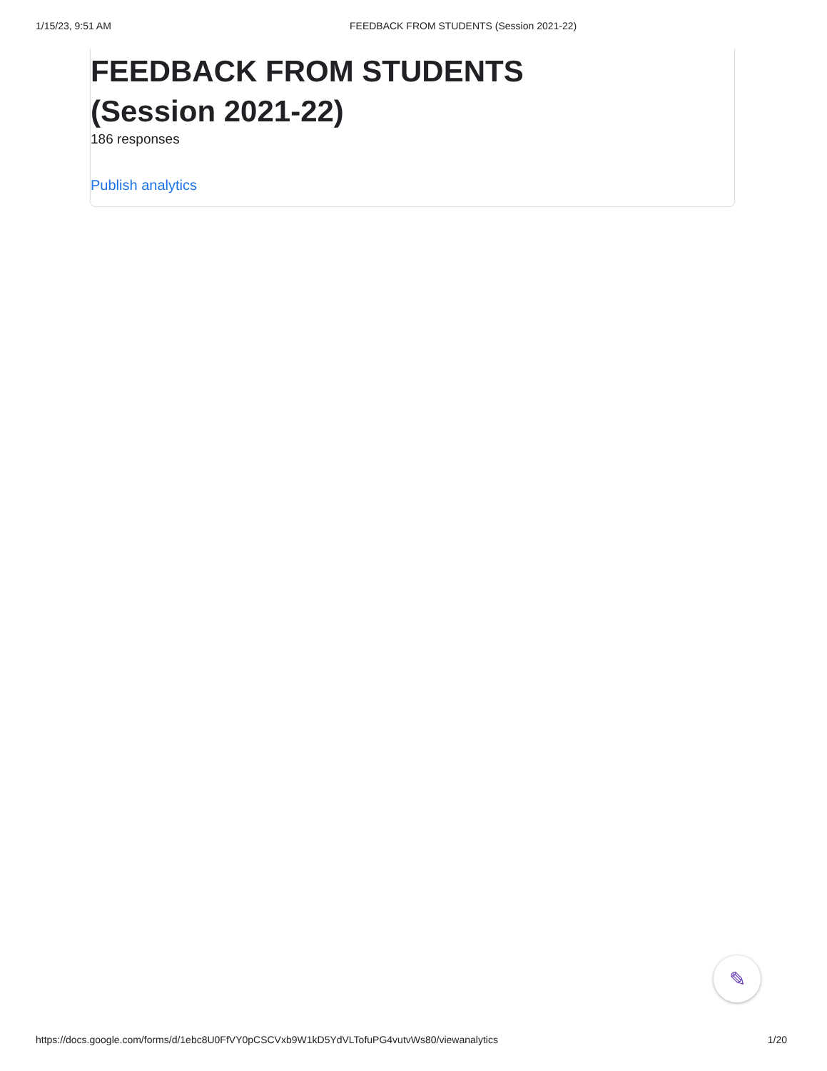1/15/23, 9:51 AM FEEDBACK FROM STUDENTS (Session 2021-22)
FEEDBACK FROM STUDENTS
(Session 2021-22)
186 responses
Publish analytics
✎
https://docs.google.com/forms/d/1ebc8U0FfVY0pCSCVxb9W1kD5YdVLTofuPG4vutvWs80/viewanalytics 1/20